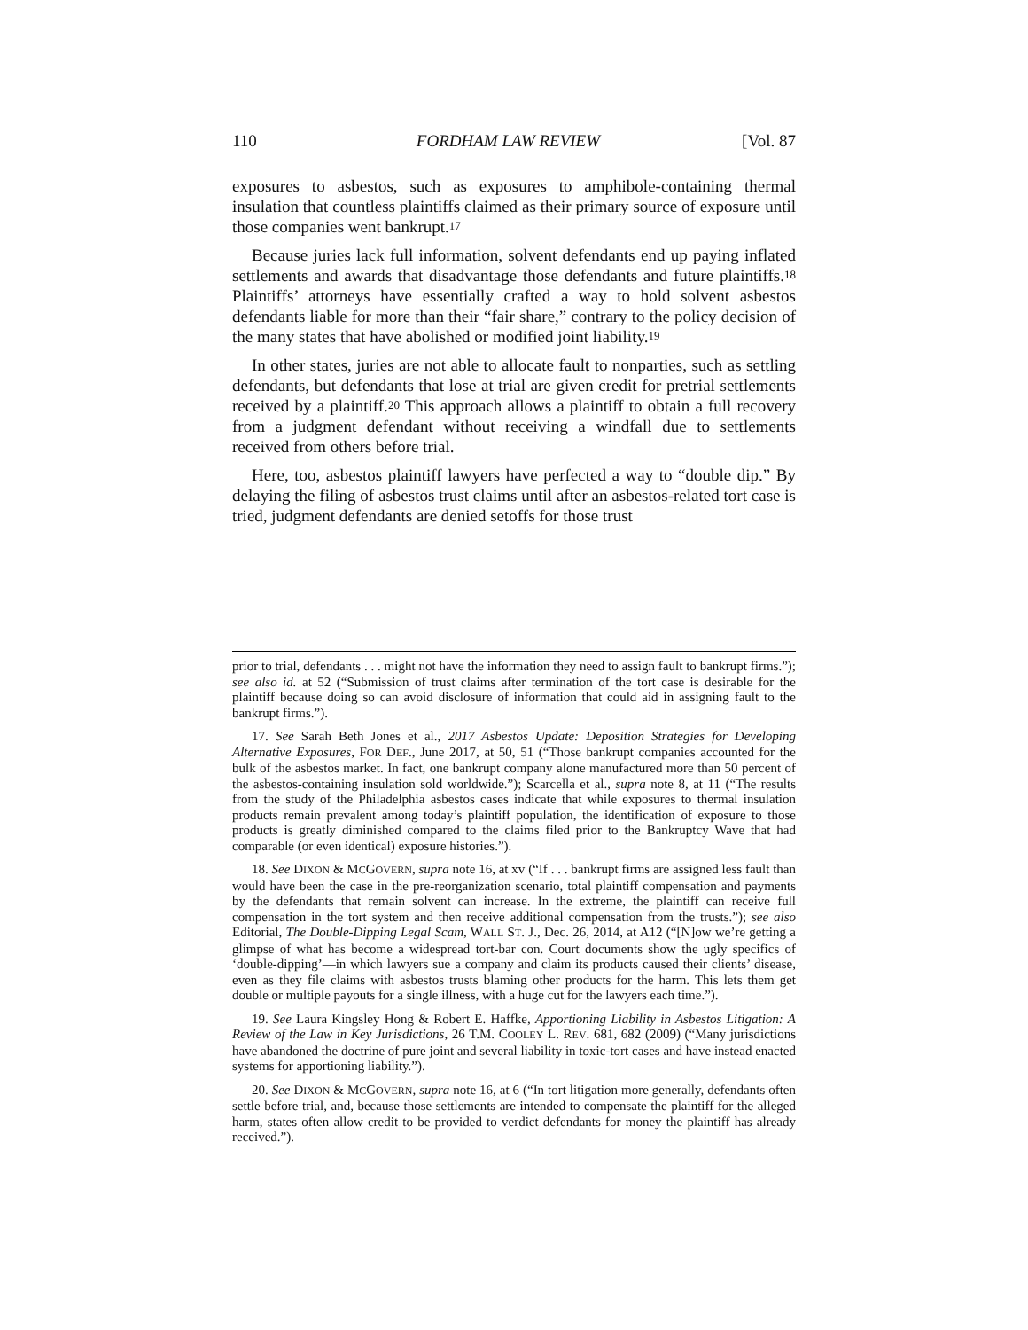110 FORDHAM LAW REVIEW [Vol. 87
exposures to asbestos, such as exposures to amphibole-containing thermal insulation that countless plaintiffs claimed as their primary source of exposure until those companies went bankrupt.<sup>17</sup>
Because juries lack full information, solvent defendants end up paying inflated settlements and awards that disadvantage those defendants and future plaintiffs.<sup>18</sup> Plaintiffs’ attorneys have essentially crafted a way to hold solvent asbestos defendants liable for more than their “fair share,” contrary to the policy decision of the many states that have abolished or modified joint liability.<sup>19</sup>
In other states, juries are not able to allocate fault to nonparties, such as settling defendants, but defendants that lose at trial are given credit for pretrial settlements received by a plaintiff.<sup>20</sup> This approach allows a plaintiff to obtain a full recovery from a judgment defendant without receiving a windfall due to settlements received from others before trial.
Here, too, asbestos plaintiff lawyers have perfected a way to “double dip.” By delaying the filing of asbestos trust claims until after an asbestos-related tort case is tried, judgment defendants are denied setoffs for those trust
prior to trial, defendants . . . might not have the information they need to assign fault to bankrupt firms.”); see also id. at 52 (“Submission of trust claims after termination of the tort case is desirable for the plaintiff because doing so can avoid disclosure of information that could aid in assigning fault to the bankrupt firms.”).
17. See Sarah Beth Jones et al., 2017 Asbestos Update: Deposition Strategies for Developing Alternative Exposures, FOR DEF., June 2017, at 50, 51 (“Those bankrupt companies accounted for the bulk of the asbestos market. In fact, one bankrupt company alone manufactured more than 50 percent of the asbestos-containing insulation sold worldwide.”); Scarcella et al., supra note 8, at 11 (“The results from the study of the Philadelphia asbestos cases indicate that while exposures to thermal insulation products remain prevalent among today’s plaintiff population, the identification of exposure to those products is greatly diminished compared to the claims filed prior to the Bankruptcy Wave that had comparable (or even identical) exposure histories.”).
18. See DIXON & MCGOVERN, supra note 16, at xv (“If . . . bankrupt firms are assigned less fault than would have been the case in the pre-reorganization scenario, total plaintiff compensation and payments by the defendants that remain solvent can increase. In the extreme, the plaintiff can receive full compensation in the tort system and then receive additional compensation from the trusts.”); see also Editorial, The Double-Dipping Legal Scam, WALL ST. J., Dec. 26, 2014, at A12 (“[N]ow we’re getting a glimpse of what has become a widespread tort-bar con. Court documents show the ugly specifics of ‘double-dipping’—in which lawyers sue a company and claim its products caused their clients’ disease, even as they file claims with asbestos trusts blaming other products for the harm. This lets them get double or multiple payouts for a single illness, with a huge cut for the lawyers each time.”).
19. See Laura Kingsley Hong & Robert E. Haffke, Apportioning Liability in Asbestos Litigation: A Review of the Law in Key Jurisdictions, 26 T.M. COOLEY L. REV. 681, 682 (2009) (“Many jurisdictions have abandoned the doctrine of pure joint and several liability in toxic-tort cases and have instead enacted systems for apportioning liability.”).
20. See DIXON & MCGOVERN, supra note 16, at 6 (“In tort litigation more generally, defendants often settle before trial, and, because those settlements are intended to compensate the plaintiff for the alleged harm, states often allow credit to be provided to verdict defendants for money the plaintiff has already received.”).